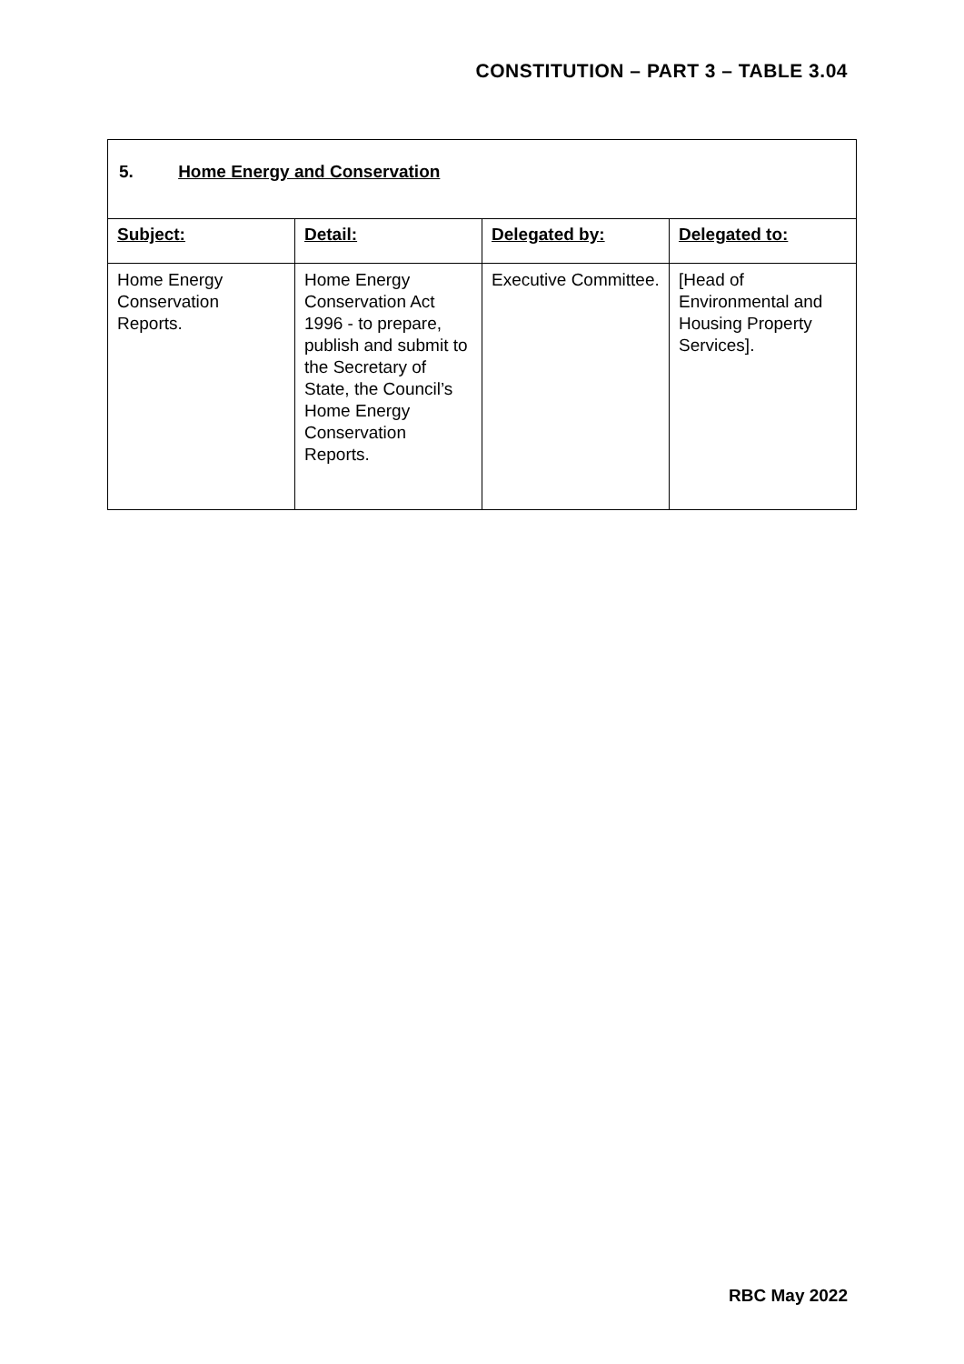CONSTITUTION – PART 3 – TABLE 3.04
| 5. Home Energy and Conservation | | | |
| Subject: | Detail: | Delegated by: | Delegated to: |
| Home Energy Conservation Reports. | Home Energy Conservation Act 1996 - to prepare, publish and submit to the Secretary of State, the Council’s Home Energy Conservation Reports. | Executive Committee. | [Head of Environmental and Housing Property Services]. |
RBC May 2022